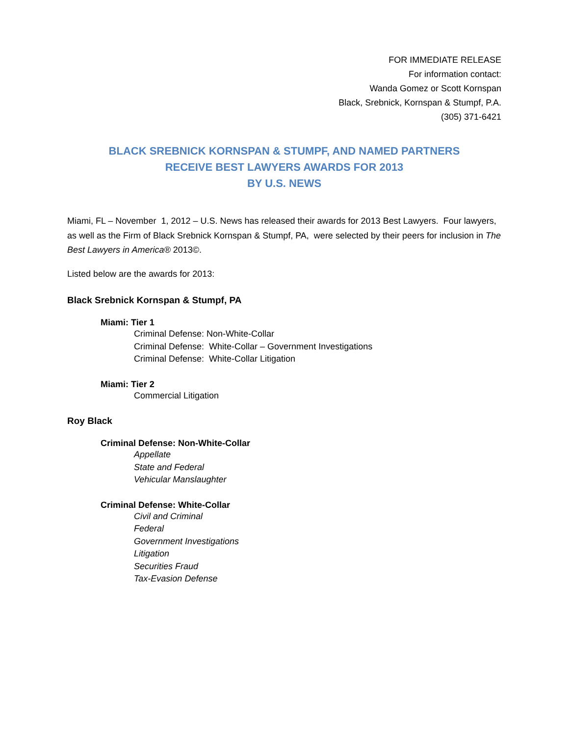FOR IMMEDIATE RELEASE
For information contact:
Wanda Gomez or Scott Kornspan
Black, Srebnick, Kornspan & Stumpf, P.A.
(305) 371-6421
BLACK SREBNICK KORNSPAN & STUMPF, AND NAMED PARTNERS
RECEIVE BEST LAWYERS AWARDS FOR 2013
BY U.S. NEWS
Miami, FL – November 1, 2012 – U.S. News has released their awards for 2013 Best Lawyers. Four lawyers, as well as the Firm of Black Srebnick Kornspan & Stumpf, PA, were selected by their peers for inclusion in The Best Lawyers in America® 2013©.
Listed below are the awards for 2013:
Black Srebnick Kornspan & Stumpf, PA
Miami: Tier 1
Criminal Defense: Non-White-Collar
Criminal Defense: White-Collar – Government Investigations
Criminal Defense: White-Collar Litigation
Miami: Tier 2
Commercial Litigation
Roy Black
Criminal Defense: Non-White-Collar
Appellate
State and Federal
Vehicular Manslaughter
Criminal Defense: White-Collar
Civil and Criminal
Federal
Government Investigations
Litigation
Securities Fraud
Tax-Evasion Defense